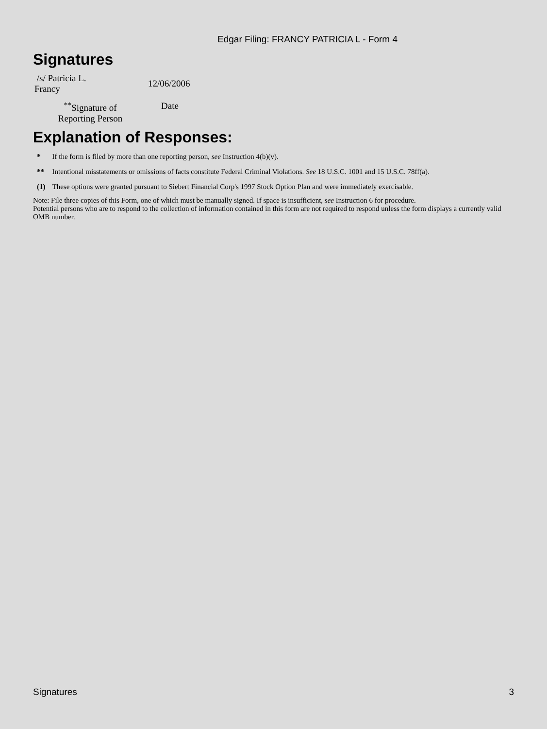Edgar Filing: FRANCY PATRICIA L - Form 4
Signatures
| /s/ Patricia L. Francy | 12/06/2006 |
| <sup>**</sup> Signature of Reporting Person | Date |
Explanation of Responses:
| * | If the form is filed by more than one reporting person, see Instruction 4(b)(v). |
| ** | Intentional misstatements or omissions of facts constitute Federal Criminal Violations. See 18 U.S.C. 1001 and 15 U.S.C. 78ff(a). |
| (1) | These options were granted pursuant to Siebert Financial Corp's 1997 Stock Option Plan and were immediately exercisable. |
Note: File three copies of this Form, one of which must be manually signed. If space is insufficient, see Instruction 6 for procedure.
Potential persons who are to respond to the collection of information contained in this form are not required to respond unless the form displays a currently valid OMB number.
Signatures 3